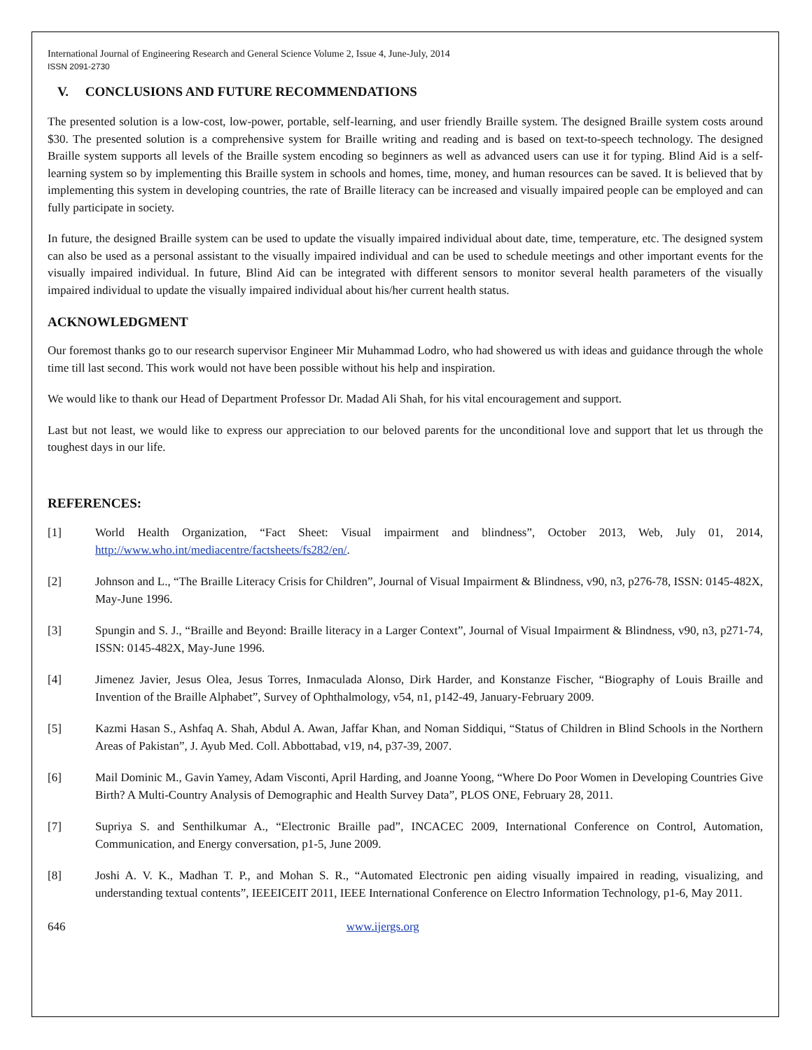International Journal of Engineering Research and General Science Volume 2, Issue 4, June-July, 2014
ISSN 2091-2730
V. CONCLUSIONS AND FUTURE RECOMMENDATIONS
The presented solution is a low-cost, low-power, portable, self-learning, and user friendly Braille system. The designed Braille system costs around $30. The presented solution is a comprehensive system for Braille writing and reading and is based on text-to-speech technology. The designed Braille system supports all levels of the Braille system encoding so beginners as well as advanced users can use it for typing. Blind Aid is a self-learning system so by implementing this Braille system in schools and homes, time, money, and human resources can be saved. It is believed that by implementing this system in developing countries, the rate of Braille literacy can be increased and visually impaired people can be employed and can fully participate in society.
In future, the designed Braille system can be used to update the visually impaired individual about date, time, temperature, etc. The designed system can also be used as a personal assistant to the visually impaired individual and can be used to schedule meetings and other important events for the visually impaired individual. In future, Blind Aid can be integrated with different sensors to monitor several health parameters of the visually impaired individual to update the visually impaired individual about his/her current health status.
ACKNOWLEDGMENT
Our foremost thanks go to our research supervisor Engineer Mir Muhammad Lodro, who had showered us with ideas and guidance through the whole time till last second. This work would not have been possible without his help and inspiration.
We would like to thank our Head of Department Professor Dr. Madad Ali Shah, for his vital encouragement and support.
Last but not least, we would like to express our appreciation to our beloved parents for the unconditional love and support that let us through the toughest days in our life.
REFERENCES:
[1] World Health Organization, “Fact Sheet: Visual impairment and blindness”, October 2013, Web, July 01, 2014, http://www.who.int/mediacentre/factsheets/fs282/en/.
[2] Johnson and L., “The Braille Literacy Crisis for Children”, Journal of Visual Impairment & Blindness, v90, n3, p276-78, ISSN: 0145-482X, May-June 1996.
[3] Spungin and S. J., “Braille and Beyond: Braille literacy in a Larger Context”, Journal of Visual Impairment & Blindness, v90, n3, p271-74, ISSN: 0145-482X, May-June 1996.
[4] Jimenez Javier, Jesus Olea, Jesus Torres, Inmaculada Alonso, Dirk Harder, and Konstanze Fischer, “Biography of Louis Braille and Invention of the Braille Alphabet”, Survey of Ophthalmology, v54, n1, p142-49, January-February 2009.
[5] Kazmi Hasan S., Ashfaq A. Shah, Abdul A. Awan, Jaffar Khan, and Noman Siddiqui, “Status of Children in Blind Schools in the Northern Areas of Pakistan”, J. Ayub Med. Coll. Abbottabad, v19, n4, p37-39, 2007.
[6] Mail Dominic M., Gavin Yamey, Adam Visconti, April Harding, and Joanne Yoong, “Where Do Poor Women in Developing Countries Give Birth? A Multi-Country Analysis of Demographic and Health Survey Data”, PLOS ONE, February 28, 2011.
[7] Supriya S. and Senthilkumar A., “Electronic Braille pad”, INCACEC 2009, International Conference on Control, Automation, Communication, and Energy conversation, p1-5, June 2009.
[8] Joshi A. V. K., Madhan T. P., and Mohan S. R., “Automated Electronic pen aiding visually impaired in reading, visualizing, and understanding textual contents”, IEEEICEIT 2011, IEEE International Conference on Electro Information Technology, p1-6, May 2011.
646 www.ijergs.org